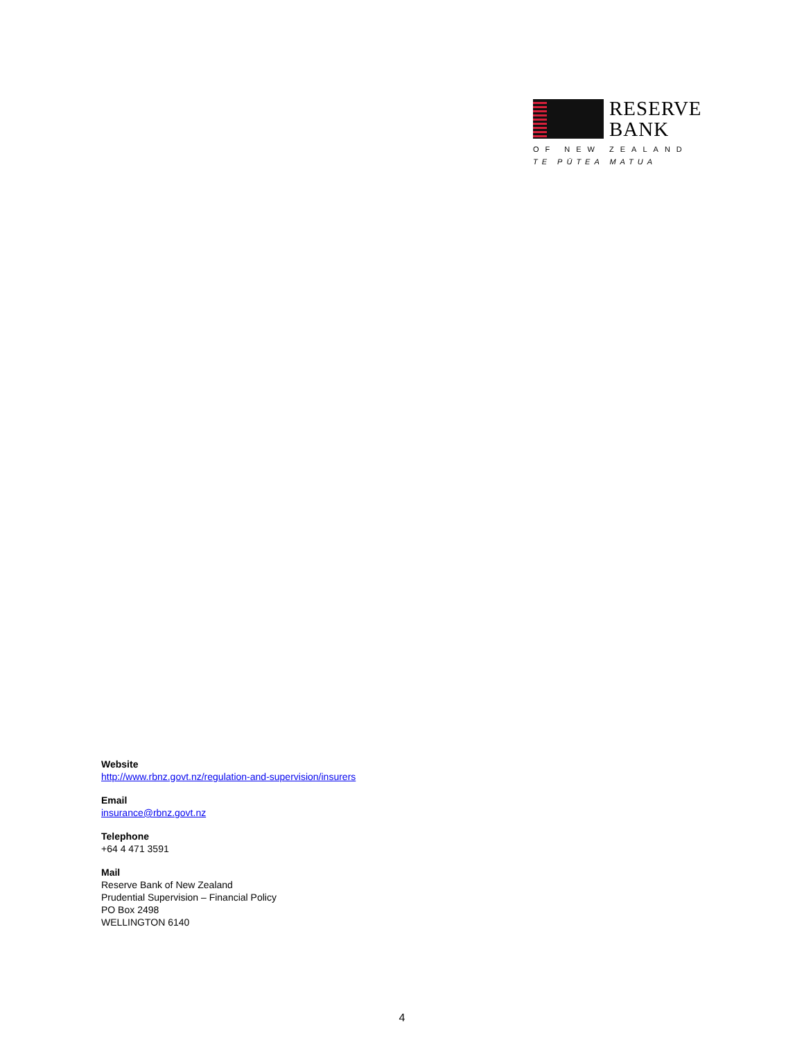RESERVE
BANK
OF NEW ZEALAND
TE PŪTEA MATUA
Website
http://www.rbnz.govt.nz/regulation-and-supervision/insurers
Email
insurance@rbnz.govt.nz
Telephone
+64 4 471 3591
Mail
Reserve Bank of New Zealand
Prudential Supervision – Financial Policy
PO Box 2498
WELLINGTON 6140
4